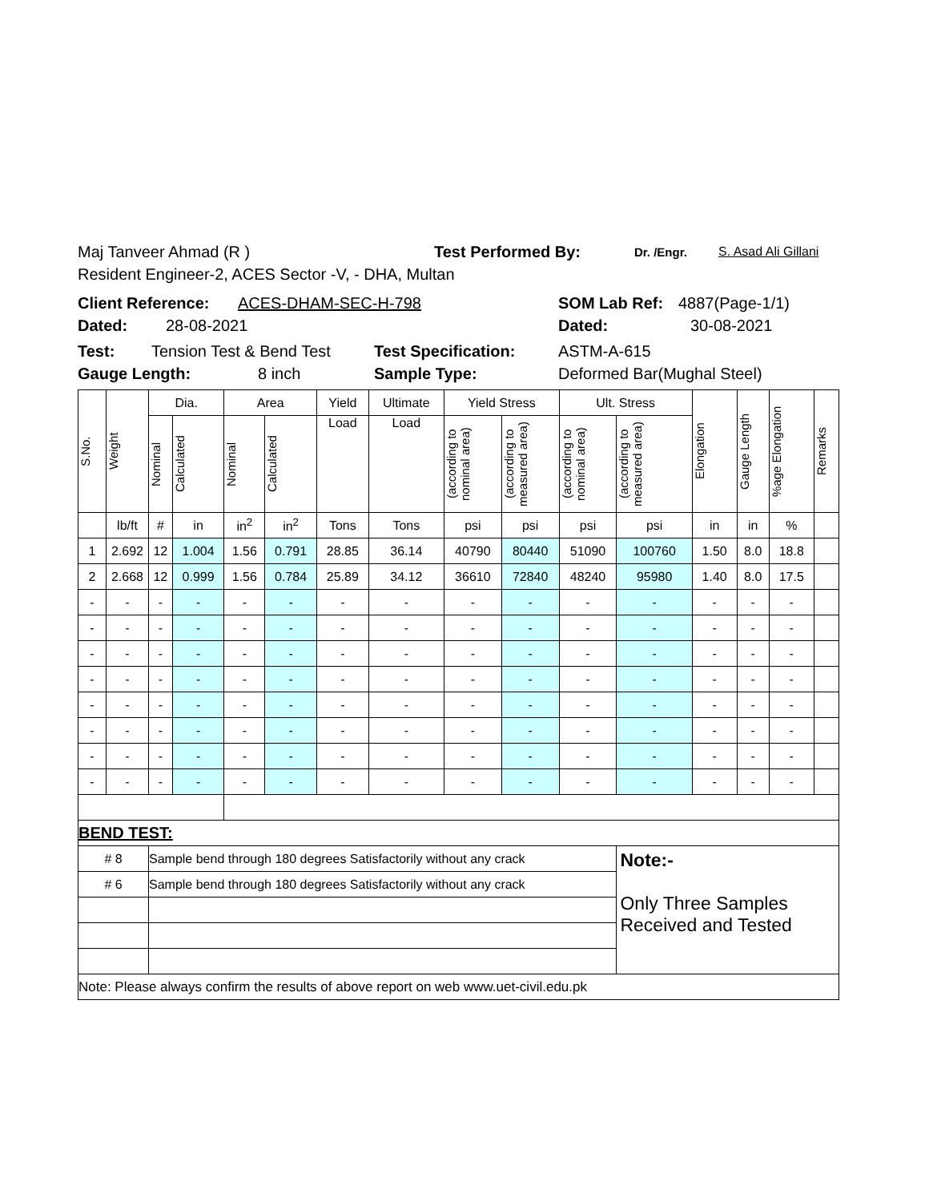Maj Tanveer Ahmad (R ) Test Performed By: Dr. /Engr. S. Asad Ali Gillani
Resident Engineer-2, ACES Sector -V, - DHA, Multan
Client Reference: ACES-DHAM-SEC-H-798 SOM Lab Ref: 4887(Page-1/1)
Dated: 28-08-2021 Dated: 30-08-2021
Test: Tension Test & Bend Test Test Specification: ASTM-A-615
Gauge Length: 8 inch Sample Type: Deformed Bar(Mughal Steel)
| S.No. | Weight | Dia. | | Area | | Yield | Ultimate | Yield Stress | | Ult. Stress | | Elongation | Gauge Length | %age Elongation | Remarks |
| --- | --- | --- | --- | --- | --- | --- | --- | --- | --- | --- | --- | --- | --- | --- | --- |
| | | Nominal | Calculated | Nominal | Calculated | Load | Load | (according to nominal area) | (according to measured area) | (according to nominal area) | (according to measured area) | | | | |
| | lb/ft | # | in | in<sup>2</sup> | in<sup>2</sup> | Tons | Tons | psi | psi | psi | psi | in | in | % | |
| 1 | 2.692 | 12 | 1.004 | 1.56 | 0.791 | 28.85 | 36.14 | 40790 | 80440 | 51090 | 100760 | 1.50 | 8.0 | 18.8 | |
| 2 | 2.668 | 12 | 0.999 | 1.56 | 0.784 | 25.89 | 34.12 | 36610 | 72840 | 48240 | 95980 | 1.40 | 8.0 | 17.5 | |
| - | - | - | - | - | - | - | - | - | - | - | - | - | - | - | |
| - | - | - | - | - | - | - | - | - | - | - | - | - | - | - | |
| - | - | - | - | - | - | - | - | - | - | - | - | - | - | - | |
| - | - | - | - | - | - | - | - | - | - | - | - | - | - | - | |
| - | - | - | - | - | - | - | - | - | - | - | - | - | - | - | |
| - | - | - | - | - | - | - | - | - | - | - | - | - | - | - | |
| - | - | - | - | - | - | - | - | - | - | - | - | - | - | - | |
| - | - | - | - | - | - | - | - | - | - | - | - | - | - | - | |
| BEND TEST: | | | | | | | | | | | | | | | |
| # 8 | | Sample bend through 180 degrees Satisfactorily without any crack | | | | | | | | | Note:- Only Three Samples Received and Tested | | | | |
| # 6 | | Sample bend through 180 degrees Satisfactorily without any crack | | | | | | | | | | | | | |
| Note: Please always confirm the results of above report on web www.uet-civil.edu.pk | | | | | | | | | | | | | | | |